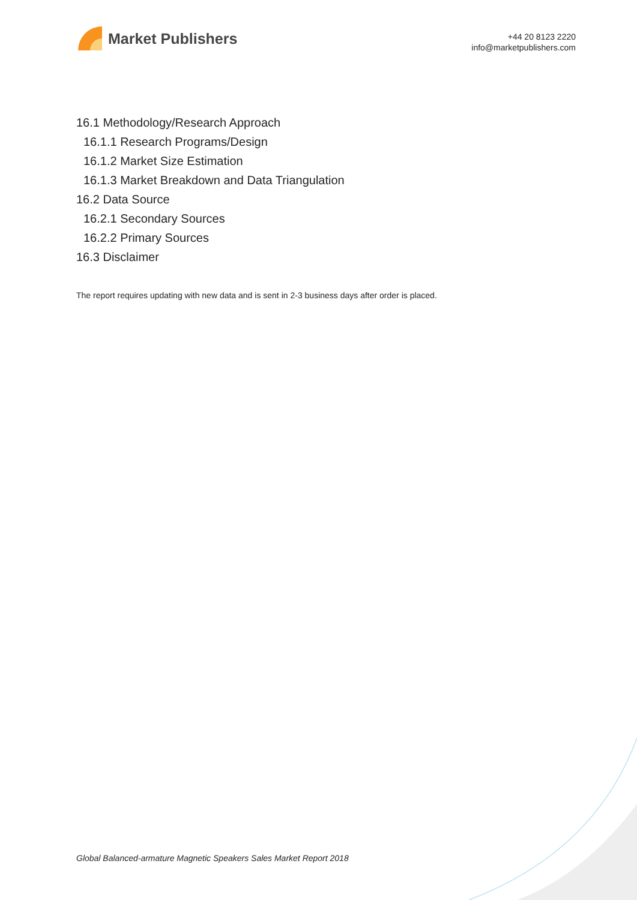Market Publishers
+44 20 8123 2220
info@marketpublishers.com
16.1 Methodology/Research Approach
16.1.1 Research Programs/Design
16.1.2 Market Size Estimation
16.1.3 Market Breakdown and Data Triangulation
16.2 Data Source
16.2.1 Secondary Sources
16.2.2 Primary Sources
16.3 Disclaimer
The report requires updating with new data and is sent in 2-3 business days after order is placed.
Global Balanced-armature Magnetic Speakers Sales Market Report 2018